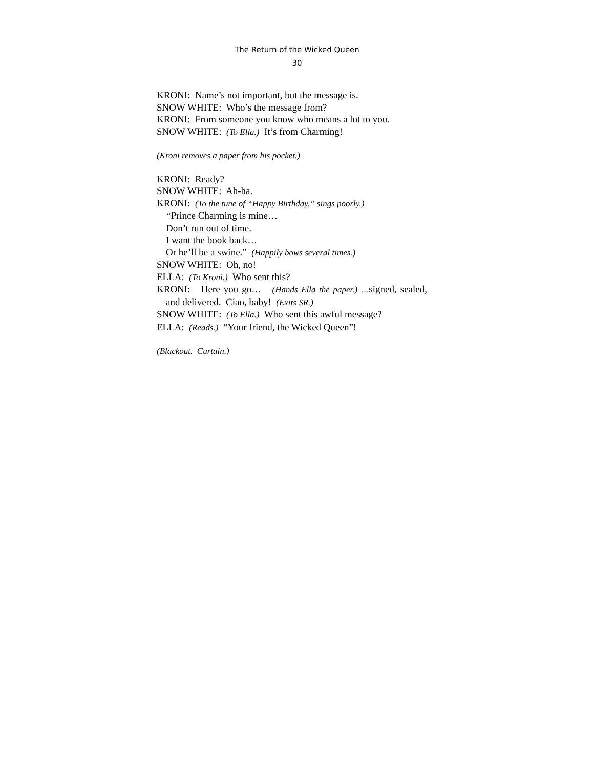The Return of the Wicked Queen
30
KRONI: Name’s not important, but the message is.
SNOW WHITE: Who’s the message from?
KRONI: From someone you know who means a lot to you.
SNOW WHITE: (To Ella.) It’s from Charming!
(Kroni removes a paper from his pocket.)
KRONI: Ready?
SNOW WHITE: Ah-ha.
KRONI: (To the tune of “Happy Birthday,” sings poorly.)
“Prince Charming is mine…
Don’t run out of time.
I want the book back…
Or he’ll be a swine.” (Happily bows several times.)
SNOW WHITE: Oh, no!
ELLA: (To Kroni.) Who sent this?
KRONI: Here you go… (Hands Ella the paper.) …signed, sealed, and delivered. Ciao, baby! (Exits SR.)
SNOW WHITE: (To Ella.) Who sent this awful message?
ELLA: (Reads.) “Your friend, the Wicked Queen”!
(Blackout. Curtain.)